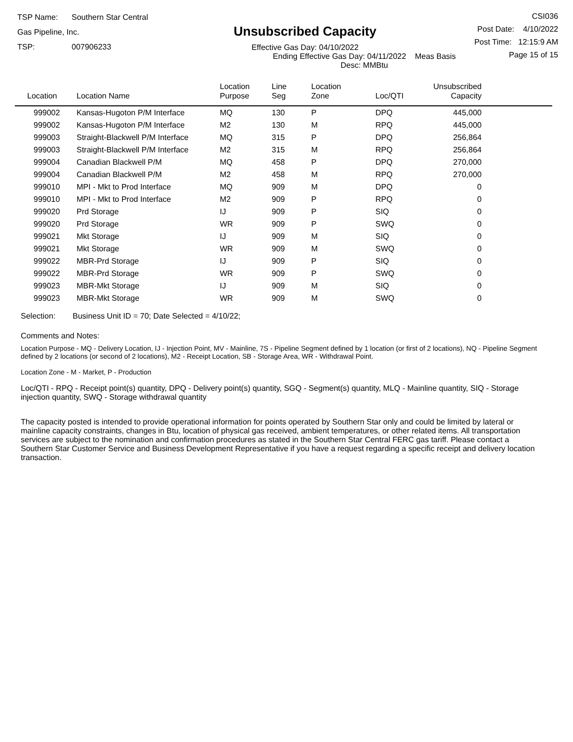TSP Name: Southern Star Central Gas Pipeline, Inc.
TSP: 007906233
Unsubscribed Capacity
Effective Gas Day: 04/10/2022
Ending Effective Gas Day: 04/11/2022 Meas Basis Desc: MMBtu
CSI036
Post Date: 4/10/2022
Post Time: 12:15:9 AM
Page 15 of 15
| Location | Location Name | Location Purpose | Line Seg | Location Zone | Loc/QTI | Unsubscribed Capacity | |
| --- | --- | --- | --- | --- | --- | --- | --- |
| 999002 | Kansas-Hugoton P/M Interface | MQ | 130 | P | DPQ | 445,000 | |
| 999002 | Kansas-Hugoton P/M Interface | M2 | 130 | M | RPQ | 445,000 | |
| 999003 | Straight-Blackwell P/M Interface | MQ | 315 | P | DPQ | 256,864 | |
| 999003 | Straight-Blackwell P/M Interface | M2 | 315 | M | RPQ | 256,864 | |
| 999004 | Canadian Blackwell P/M | MQ | 458 | P | DPQ | 270,000 | |
| 999004 | Canadian Blackwell P/M | M2 | 458 | M | RPQ | 270,000 | |
| 999010 | MPI - Mkt to Prod Interface | MQ | 909 | M | DPQ | 0 | |
| 999010 | MPI - Mkt to Prod Interface | M2 | 909 | P | RPQ | 0 | |
| 999020 | Prd Storage | IJ | 909 | P | SIQ | 0 | |
| 999020 | Prd Storage | WR | 909 | P | SWQ | 0 | |
| 999021 | Mkt Storage | IJ | 909 | M | SIQ | 0 | |
| 999021 | Mkt Storage | WR | 909 | M | SWQ | 0 | |
| 999022 | MBR-Prd Storage | IJ | 909 | P | SIQ | 0 | |
| 999022 | MBR-Prd Storage | WR | 909 | P | SWQ | 0 | |
| 999023 | MBR-Mkt Storage | IJ | 909 | M | SIQ | 0 | |
| 999023 | MBR-Mkt Storage | WR | 909 | M | SWQ | 0 | |
Selection: Business Unit ID = 70; Date Selected = 4/10/22;
Comments and Notes:
Location Purpose - MQ - Delivery Location, IJ - Injection Point, MV - Mainline, 7S - Pipeline Segment defined by 1 location (or first of 2 locations), NQ - Pipeline Segment defined by 2 locations (or second of 2 locations), M2 - Receipt Location, SB - Storage Area, WR - Withdrawal Point.
Location Zone - M - Market, P - Production
Loc/QTI - RPQ - Receipt point(s) quantity, DPQ - Delivery point(s) quantity, SGQ - Segment(s) quantity, MLQ - Mainline quantity, SIQ - Storage injection quantity, SWQ - Storage withdrawal quantity
The capacity posted is intended to provide operational information for points operated by Southern Star only and could be limited by lateral or mainline capacity constraints, changes in Btu, location of physical gas received, ambient temperatures, or other related items. All transportation services are subject to the nomination and confirmation procedures as stated in the Southern Star Central FERC gas tariff. Please contact a Southern Star Customer Service and Business Development Representative if you have a request regarding a specific receipt and delivery location transaction.